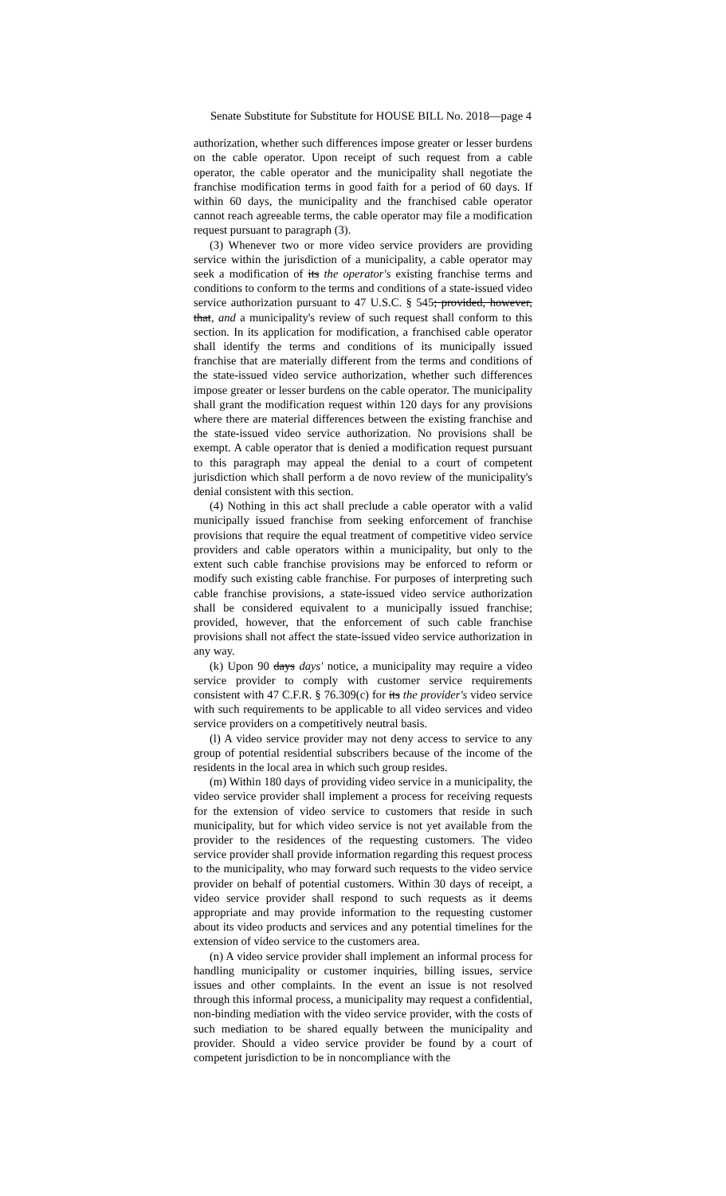Senate Substitute for Substitute for HOUSE BILL No. 2018—page 4
authorization, whether such differences impose greater or lesser burdens on the cable operator. Upon receipt of such request from a cable operator, the cable operator and the municipality shall negotiate the franchise modification terms in good faith for a period of 60 days. If within 60 days, the municipality and the franchised cable operator cannot reach agreeable terms, the cable operator may file a modification request pursuant to paragraph (3).
(3) Whenever two or more video service providers are providing service within the jurisdiction of a municipality, a cable operator may seek a modification of its the operator's existing franchise terms and conditions to conform to the terms and conditions of a state-issued video service authorization pursuant to 47 U.S.C. § 545; provided, however, that, and a municipality's review of such request shall conform to this section. In its application for modification, a franchised cable operator shall identify the terms and conditions of its municipally issued franchise that are materially different from the terms and conditions of the state-issued video service authorization, whether such differences impose greater or lesser burdens on the cable operator. The municipality shall grant the modification request within 120 days for any provisions where there are material differences between the existing franchise and the state-issued video service authorization. No provisions shall be exempt. A cable operator that is denied a modification request pursuant to this paragraph may appeal the denial to a court of competent jurisdiction which shall perform a de novo review of the municipality's denial consistent with this section.
(4) Nothing in this act shall preclude a cable operator with a valid municipally issued franchise from seeking enforcement of franchise provisions that require the equal treatment of competitive video service providers and cable operators within a municipality, but only to the extent such cable franchise provisions may be enforced to reform or modify such existing cable franchise. For purposes of interpreting such cable franchise provisions, a state-issued video service authorization shall be considered equivalent to a municipally issued franchise; provided, however, that the enforcement of such cable franchise provisions shall not affect the state-issued video service authorization in any way.
(k) Upon 90 days days' notice, a municipality may require a video service provider to comply with customer service requirements consistent with 47 C.F.R. § 76.309(c) for its the provider's video service with such requirements to be applicable to all video services and video service providers on a competitively neutral basis.
(l) A video service provider may not deny access to service to any group of potential residential subscribers because of the income of the residents in the local area in which such group resides.
(m) Within 180 days of providing video service in a municipality, the video service provider shall implement a process for receiving requests for the extension of video service to customers that reside in such municipality, but for which video service is not yet available from the provider to the residences of the requesting customers. The video service provider shall provide information regarding this request process to the municipality, who may forward such requests to the video service provider on behalf of potential customers. Within 30 days of receipt, a video service provider shall respond to such requests as it deems appropriate and may provide information to the requesting customer about its video products and services and any potential timelines for the extension of video service to the customers area.
(n) A video service provider shall implement an informal process for handling municipality or customer inquiries, billing issues, service issues and other complaints. In the event an issue is not resolved through this informal process, a municipality may request a confidential, non-binding mediation with the video service provider, with the costs of such mediation to be shared equally between the municipality and provider. Should a video service provider be found by a court of competent jurisdiction to be in noncompliance with the